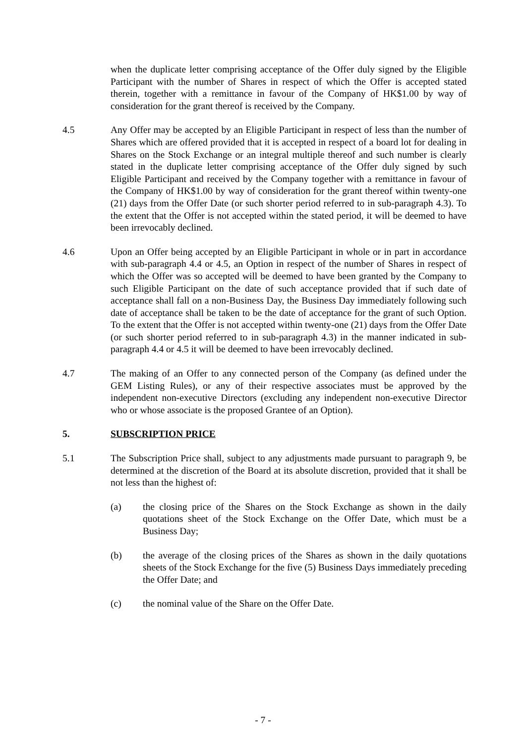when the duplicate letter comprising acceptance of the Offer duly signed by the Eligible Participant with the number of Shares in respect of which the Offer is accepted stated therein, together with a remittance in favour of the Company of HK$1.00 by way of consideration for the grant thereof is received by the Company.
4.5 Any Offer may be accepted by an Eligible Participant in respect of less than the number of Shares which are offered provided that it is accepted in respect of a board lot for dealing in Shares on the Stock Exchange or an integral multiple thereof and such number is clearly stated in the duplicate letter comprising acceptance of the Offer duly signed by such Eligible Participant and received by the Company together with a remittance in favour of the Company of HK$1.00 by way of consideration for the grant thereof within twenty-one (21) days from the Offer Date (or such shorter period referred to in sub-paragraph 4.3). To the extent that the Offer is not accepted within the stated period, it will be deemed to have been irrevocably declined.
4.6 Upon an Offer being accepted by an Eligible Participant in whole or in part in accordance with sub-paragraph 4.4 or 4.5, an Option in respect of the number of Shares in respect of which the Offer was so accepted will be deemed to have been granted by the Company to such Eligible Participant on the date of such acceptance provided that if such date of acceptance shall fall on a non-Business Day, the Business Day immediately following such date of acceptance shall be taken to be the date of acceptance for the grant of such Option. To the extent that the Offer is not accepted within twenty-one (21) days from the Offer Date (or such shorter period referred to in sub-paragraph 4.3) in the manner indicated in sub-paragraph 4.4 or 4.5 it will be deemed to have been irrevocably declined.
4.7 The making of an Offer to any connected person of the Company (as defined under the GEM Listing Rules), or any of their respective associates must be approved by the independent non-executive Directors (excluding any independent non-executive Director who or whose associate is the proposed Grantee of an Option).
5. SUBSCRIPTION PRICE
5.1 The Subscription Price shall, subject to any adjustments made pursuant to paragraph 9, be determined at the discretion of the Board at its absolute discretion, provided that it shall be not less than the highest of:
(a) the closing price of the Shares on the Stock Exchange as shown in the daily quotations sheet of the Stock Exchange on the Offer Date, which must be a Business Day;
(b) the average of the closing prices of the Shares as shown in the daily quotations sheets of the Stock Exchange for the five (5) Business Days immediately preceding the Offer Date; and
(c) the nominal value of the Share on the Offer Date.
- 7 -